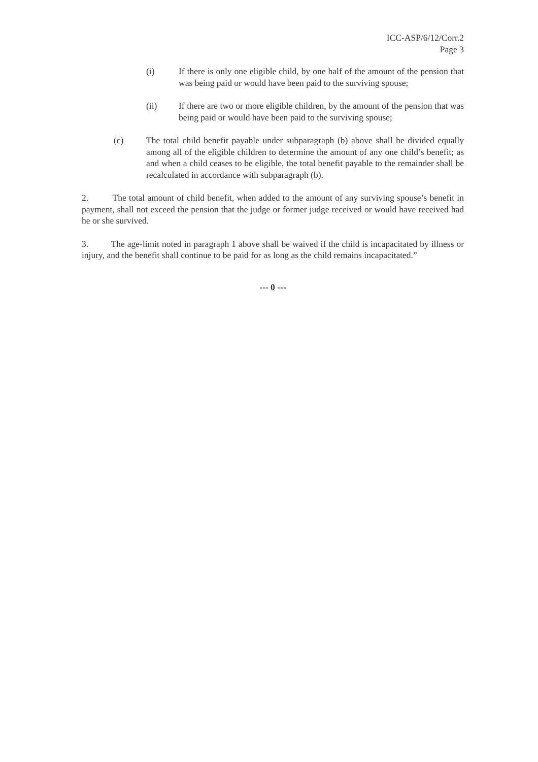ICC-ASP/6/12/Corr.2
Page 3
(i) If there is only one eligible child, by one half of the amount of the pension that was being paid or would have been paid to the surviving spouse;
(ii) If there are two or more eligible children, by the amount of the pension that was being paid or would have been paid to the surviving spouse;
(c) The total child benefit payable under subparagraph (b) above shall be divided equally among all of the eligible children to determine the amount of any one child’s benefit; as and when a child ceases to be eligible, the total benefit payable to the remainder shall be recalculated in accordance with subparagraph (b).
2. The total amount of child benefit, when added to the amount of any surviving spouse’s benefit in payment, shall not exceed the pension that the judge or former judge received or would have received had he or she survived.
3. The age-limit noted in paragraph 1 above shall be waived if the child is incapacitated by illness or injury, and the benefit shall continue to be paid for as long as the child remains incapacitated.”
--- 0 ---